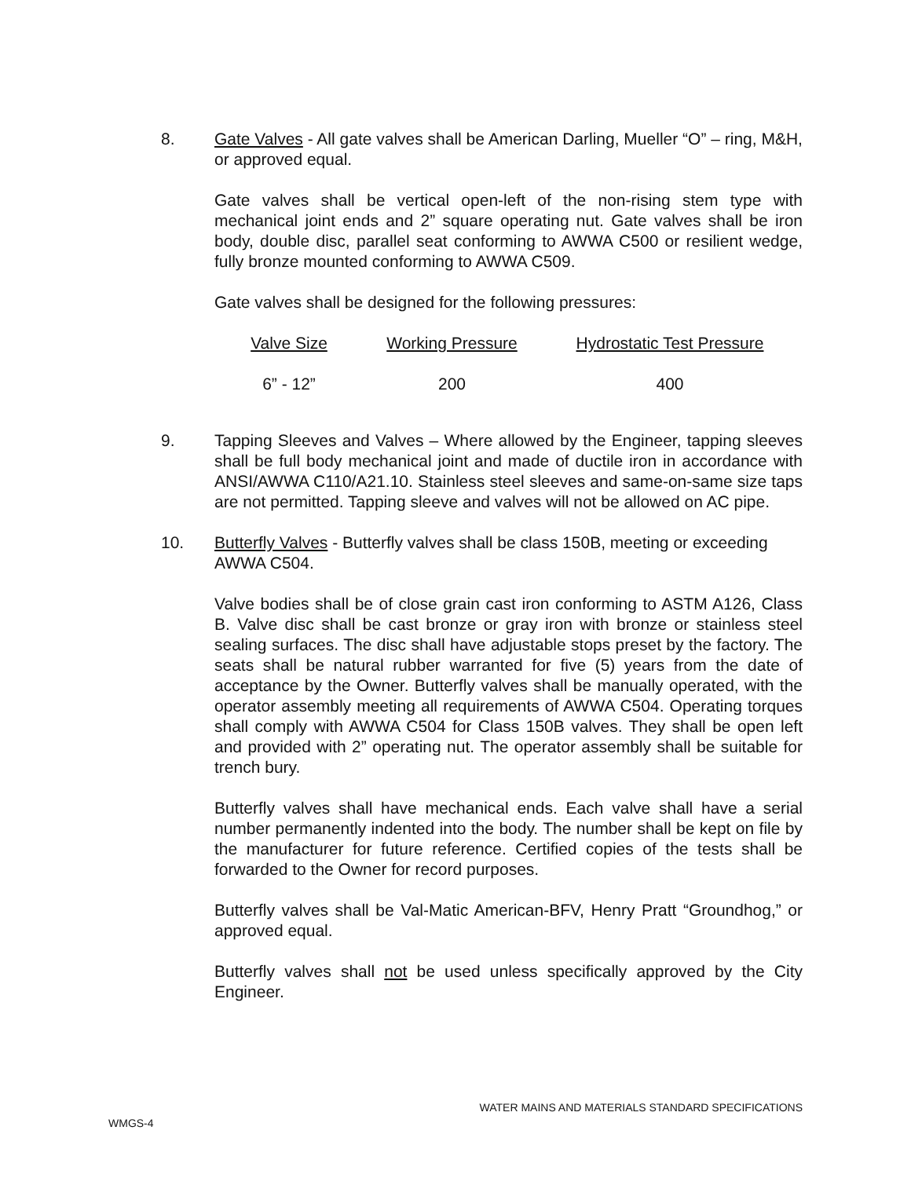8. Gate Valves - All gate valves shall be American Darling, Mueller “O” – ring, M&H, or approved equal.
Gate valves shall be vertical open-left of the non-rising stem type with mechanical joint ends and 2” square operating nut. Gate valves shall be iron body, double disc, parallel seat conforming to AWWA C500 or resilient wedge, fully bronze mounted conforming to AWWA C509.
Gate valves shall be designed for the following pressures:
| Valve Size | Working Pressure | Hydrostatic Test Pressure |
| --- | --- | --- |
| 6” - 12” | 200 | 400 |
9. Tapping Sleeves and Valves – Where allowed by the Engineer, tapping sleeves shall be full body mechanical joint and made of ductile iron in accordance with ANSI/AWWA C110/A21.10. Stainless steel sleeves and same-on-same size taps are not permitted. Tapping sleeve and valves will not be allowed on AC pipe.
10. Butterfly Valves - Butterfly valves shall be class 150B, meeting or exceeding AWWA C504.
Valve bodies shall be of close grain cast iron conforming to ASTM A126, Class B. Valve disc shall be cast bronze or gray iron with bronze or stainless steel sealing surfaces. The disc shall have adjustable stops preset by the factory. The seats shall be natural rubber warranted for five (5) years from the date of acceptance by the Owner. Butterfly valves shall be manually operated, with the operator assembly meeting all requirements of AWWA C504. Operating torques shall comply with AWWA C504 for Class 150B valves. They shall be open left and provided with 2” operating nut. The operator assembly shall be suitable for trench bury.
Butterfly valves shall have mechanical ends. Each valve shall have a serial number permanently indented into the body. The number shall be kept on file by the manufacturer for future reference. Certified copies of the tests shall be forwarded to the Owner for record purposes.
Butterfly valves shall be Val-Matic American-BFV, Henry Pratt “Groundhog,” or approved equal.
Butterfly valves shall not be used unless specifically approved by the City Engineer.
WATER MAINS AND MATERIALS STANDARD SPECIFICATIONS
WMGS-4